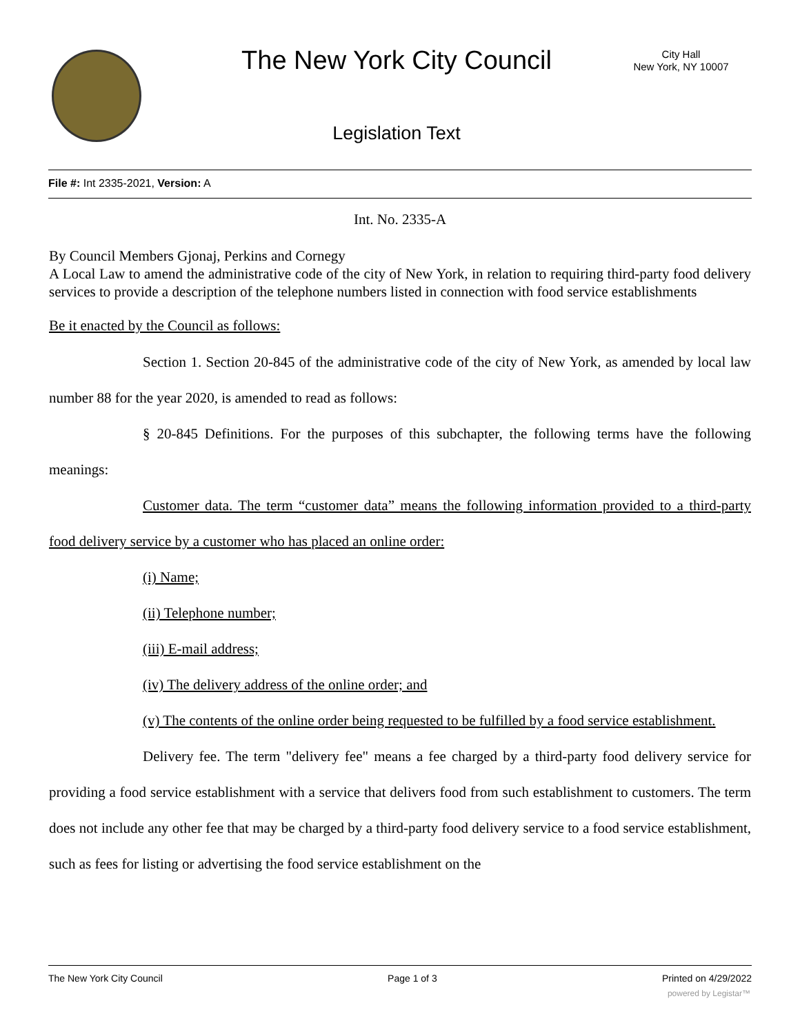The New York City Council
City Hall
New York, NY 10007
Legislation Text
File #: Int 2335-2021, Version: A
Int. No. 2335-A
By Council Members Gjonaj, Perkins and Cornegy
A Local Law to amend the administrative code of the city of New York, in relation to requiring third-party food delivery services to provide a description of the telephone numbers listed in connection with food service establishments
Be it enacted by the Council as follows:
Section 1. Section 20-845 of the administrative code of the city of New York, as amended by local law number 88 for the year 2020, is amended to read as follows:
§ 20-845 Definitions. For the purposes of this subchapter, the following terms have the following meanings:
Customer data. The term “customer data” means the following information provided to a third-party food delivery service by a customer who has placed an online order:
(i) Name;
(ii) Telephone number;
(iii) E-mail address;
(iv) The delivery address of the online order; and
(v) The contents of the online order being requested to be fulfilled by a food service establishment.
Delivery fee. The term "delivery fee" means a fee charged by a third-party food delivery service for providing a food service establishment with a service that delivers food from such establishment to customers. The term does not include any other fee that may be charged by a third-party food delivery service to a food service establishment, such as fees for listing or advertising the food service establishment on the
The New York City Council Page 1 of 3 Printed on 4/29/2022
powered by Legistar™